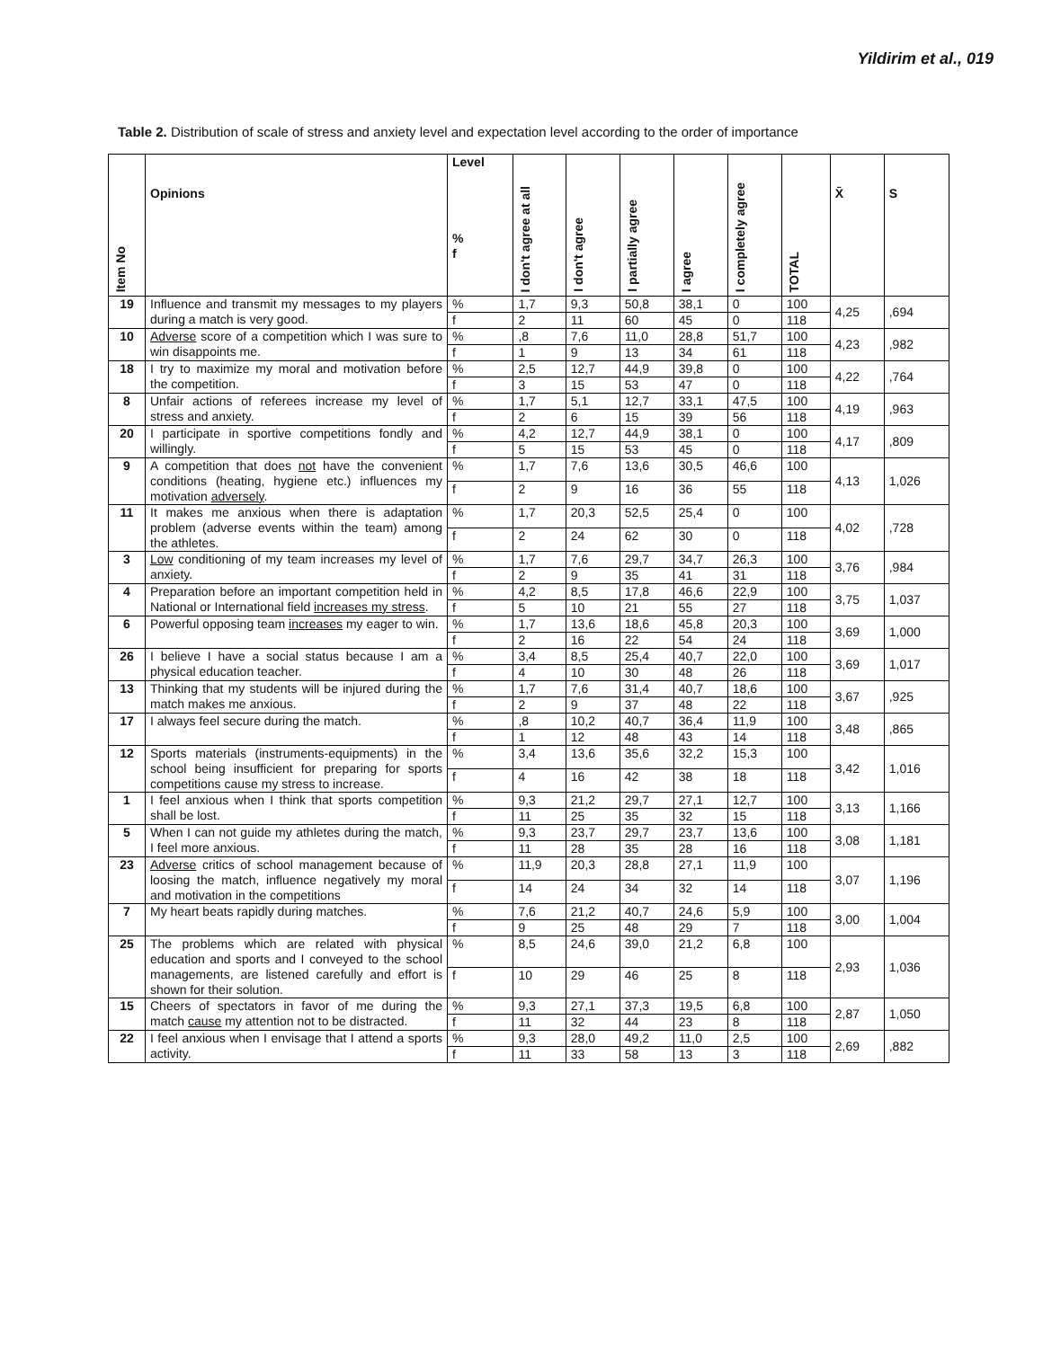Yildirim et al., 019
Table 2. Distribution of scale of stress and anxiety level and expectation level according to the order of importance
| Item No | Opinions | Level % f | I don't agree at all | I don't agree | I partially agree | I agree | I completely agree | TOTAL | X̄ | S |
| --- | --- | --- | --- | --- | --- | --- | --- | --- | --- | --- |
| 19 | Influence and transmit my messages to my players during a match is very good. | % | 1,7 | 9,3 | 50,8 | 38,1 | 0 | 100 | 4,25 | ,694 |
| | | f | 2 | 11 | 60 | 45 | 0 | 118 | | |
| 10 | Adverse score of a competition which I was sure to win disappoints me. | % | ,8 | 7,6 | 11,0 | 28,8 | 51,7 | 100 | 4,23 | ,982 |
| | | f | 1 | 9 | 13 | 34 | 61 | 118 | | |
| 18 | I try to maximize my moral and motivation before the competition. | % | 2,5 | 12,7 | 44,9 | 39,8 | 0 | 100 | 4,22 | ,764 |
| | | f | 3 | 15 | 53 | 47 | 0 | 118 | | |
| 8 | Unfair actions of referees increase my level of stress and anxiety. | % | 1,7 | 5,1 | 12,7 | 33,1 | 47,5 | 100 | 4,19 | ,963 |
| | | f | 2 | 6 | 15 | 39 | 56 | 118 | | |
| 20 | I participate in sportive competitions fondly and willingly. | % | 4,2 | 12,7 | 44,9 | 38,1 | 0 | 100 | 4,17 | ,809 |
| | | f | 5 | 15 | 53 | 45 | 0 | 118 | | |
| 9 | A competition that does not have the convenient conditions (heating, hygiene etc.) influences my motivation adversely . | % | 1,7 | 7,6 | 13,6 | 30,5 | 46,6 | 100 | 4,13 | 1,026 |
| | | f | 2 | 9 | 16 | 36 | 55 | 118 | | |
| 11 | It makes me anxious when there is adaptation problem (adverse events within the team) among the athletes. | % | 1,7 | 20,3 | 52,5 | 25,4 | 0 | 100 | 4,02 | ,728 |
| | | f | 2 | 24 | 62 | 30 | 0 | 118 | | |
| 3 | Low conditioning of my team increases my level of anxiety. | % | 1,7 | 7,6 | 29,7 | 34,7 | 26,3 | 100 | 3,76 | ,984 |
| | | f | 2 | 9 | 35 | 41 | 31 | 118 | | |
| 4 | Preparation before an important competition held in National or International field increases my stress . | % | 4,2 | 8,5 | 17,8 | 46,6 | 22,9 | 100 | 3,75 | 1,037 |
| | | f | 5 | 10 | 21 | 55 | 27 | 118 | | |
| 6 | Powerful opposing team increases my eager to win. | % | 1,7 | 13,6 | 18,6 | 45,8 | 20,3 | 100 | 3,69 | 1,000 |
| | | f | 2 | 16 | 22 | 54 | 24 | 118 | | |
| 26 | I believe I have a social status because I am a physical education teacher. | % | 3,4 | 8,5 | 25,4 | 40,7 | 22,0 | 100 | 3,69 | 1,017 |
| | | f | 4 | 10 | 30 | 48 | 26 | 118 | | |
| 13 | Thinking that my students will be injured during the match makes me anxious. | % | 1,7 | 7,6 | 31,4 | 40,7 | 18,6 | 100 | 3,67 | ,925 |
| | | f | 2 | 9 | 37 | 48 | 22 | 118 | | |
| 17 | I always feel secure during the match. | % | ,8 | 10,2 | 40,7 | 36,4 | 11,9 | 100 | 3,48 | ,865 |
| | | f | 1 | 12 | 48 | 43 | 14 | 118 | | |
| 12 | Sports materials (instruments-equipments) in the school being insufficient for preparing for sports competitions cause my stress to increase. | % | 3,4 | 13,6 | 35,6 | 32,2 | 15,3 | 100 | 3,42 | 1,016 |
| | | f | 4 | 16 | 42 | 38 | 18 | 118 | | |
| 1 | I feel anxious when I think that sports competition shall be lost. | % | 9,3 | 21,2 | 29,7 | 27,1 | 12,7 | 100 | 3,13 | 1,166 |
| | | f | 11 | 25 | 35 | 32 | 15 | 118 | | |
| 5 | When I can not guide my athletes during the match, I feel more anxious. | % | 9,3 | 23,7 | 29,7 | 23,7 | 13,6 | 100 | 3,08 | 1,181 |
| | | f | 11 | 28 | 35 | 28 | 16 | 118 | | |
| 23 | Adverse critics of school management because of loosing the match, influence negatively my moral and motivation in the competitions | % | 11,9 | 20,3 | 28,8 | 27,1 | 11,9 | 100 | 3,07 | 1,196 |
| | | f | 14 | 24 | 34 | 32 | 14 | 118 | | |
| 7 | My heart beats rapidly during matches. | % | 7,6 | 21,2 | 40,7 | 24,6 | 5,9 | 100 | 3,00 | 1,004 |
| | | f | 9 | 25 | 48 | 29 | 7 | 118 | | |
| 25 | The problems which are related with physical education and sports and I conveyed to the school managements, are listened carefully and effort is shown for their solution. | % | 8,5 | 24,6 | 39,0 | 21,2 | 6,8 | 100 | 2,93 | 1,036 |
| | | f | 10 | 29 | 46 | 25 | 8 | 118 | | |
| 15 | Cheers of spectators in favor of me during the match cause my attention not to be distracted. | % | 9,3 | 27,1 | 37,3 | 19,5 | 6,8 | 100 | 2,87 | 1,050 |
| | | f | 11 | 32 | 44 | 23 | 8 | 118 | | |
| 22 | I feel anxious when I envisage that I attend a sports activity. | % | 9,3 | 28,0 | 49,2 | 11,0 | 2,5 | 100 | 2,69 | ,882 |
| | | f | 11 | 33 | 58 | 13 | 3 | 118 | | |